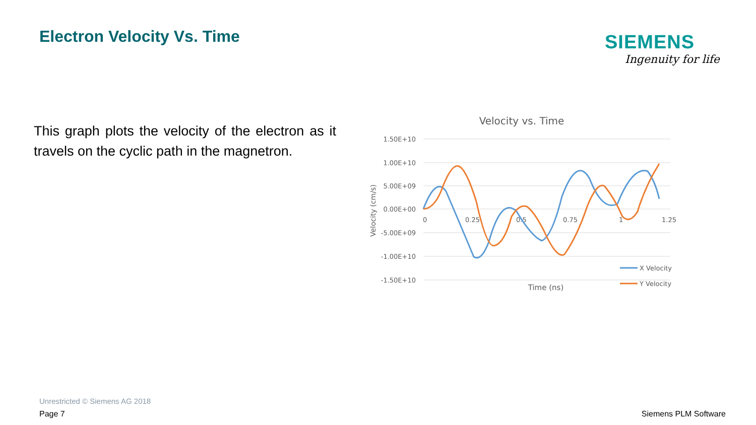Electron Velocity Vs. Time
SIEMENS
Ingenuity for life
This graph plots the velocity of the electron as it travels on the cyclic path in the magnetron.
Velocity vs. Time
1.50E+10
1.00E+10
5.00E+09
0.00E+00
-5.00E+09
-1.00E+10
-1.50E+10
0
0.25
0.5
0.75
1
1.25
Velocity (cm/s)
Time (ns)
X Velocity
Y Velocity
Unrestricted © Siemens AG 2018
Page 7 Siemens PLM Software